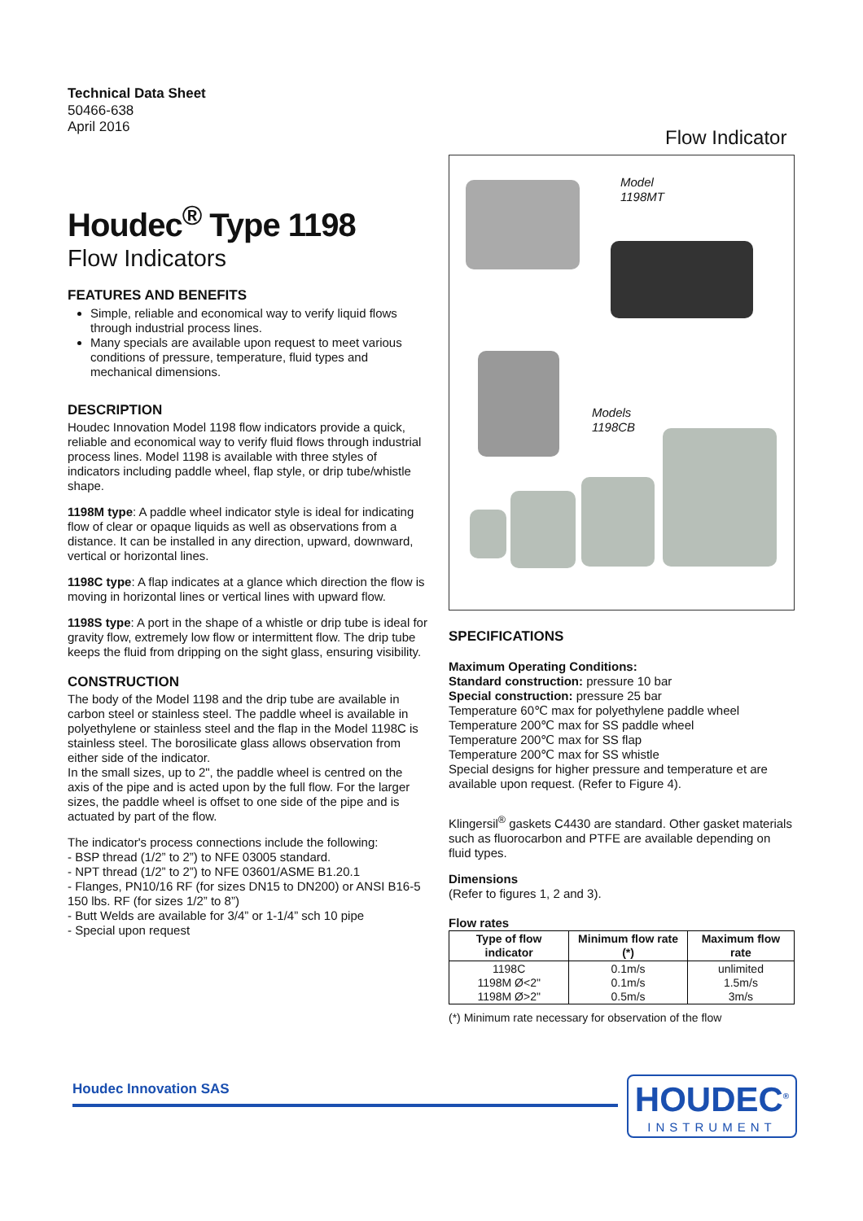Technical Data Sheet
50466-638
April 2016
Flow Indicator
Houdec<sup>®</sup> Type 1198
Flow Indicators
FEATURES AND BENEFITS
Simple, reliable and economical way to verify liquid flows through industrial process lines.
Many specials are available upon request to meet various conditions of pressure, temperature, fluid types and mechanical dimensions.
DESCRIPTION
Houdec Innovation Model 1198 flow indicators provide a quick, reliable and economical way to verify fluid flows through industrial process lines. Model 1198 is available with three styles of indicators including paddle wheel, flap style, or drip tube/whistle shape.
1198M type: A paddle wheel indicator style is ideal for indicating flow of clear or opaque liquids as well as observations from a distance. It can be installed in any direction, upward, downward, vertical or horizontal lines.
1198C type: A flap indicates at a glance which direction the flow is moving in horizontal lines or vertical lines with upward flow.
1198S type: A port in the shape of a whistle or drip tube is ideal for gravity flow, extremely low flow or intermittent flow. The drip tube keeps the fluid from dripping on the sight glass, ensuring visibility.
CONSTRUCTION
The body of the Model 1198 and the drip tube are available in carbon steel or stainless steel. The paddle wheel is available in polyethylene or stainless steel and the flap in the Model 1198C is stainless steel. The borosilicate glass allows observation from either side of the indicator.
In the small sizes, up to 2", the paddle wheel is centred on the axis of the pipe and is acted upon by the full flow. For the larger sizes, the paddle wheel is offset to one side of the pipe and is actuated by part of the flow.
The indicator's process connections include the following:
- BSP thread (1/2” to 2”) to NFE 03005 standard.
- NPT thread (1/2” to 2”) to NFE 03601/ASME B1.20.1
- Flanges, PN10/16 RF (for sizes DN15 to DN200) or ANSI B16-5 150 lbs. RF (for sizes 1/2” to 8”)
- Butt Welds are available for 3/4” or 1-1/4” sch 10 pipe
- Special upon request
Model
1198MT
Models
1198CB
SPECIFICATIONS
Maximum Operating Conditions:
Standard construction: pressure 10 bar
Special construction: pressure 25 bar
Temperature 60℃ max for polyethylene paddle wheel
Temperature 200℃ max for SS paddle wheel
Temperature 200℃ max for SS flap
Temperature 200℃ max for SS whistle
Special designs for higher pressure and temperature et are available upon request. (Refer to Figure 4).
Klingersil<sup>®</sup> gaskets C4430 are standard. Other gasket materials such as fluorocarbon and PTFE are available depending on fluid types.
Dimensions
(Refer to figures 1, 2 and 3).
Flow rates
| Type of flow indicator | Minimum flow rate (*) | Maximum flow rate |
| --- | --- | --- |
| 1198C 1198M Ø<2" 1198M Ø>2" | 0.1m/s 0.1m/s 0.5m/s | unlimited 1.5m/s 3m/s |
(*) Minimum rate necessary for observation of the flow
Houdec Innovation SAS
HOUDEC<sup>®</sup>
INSTRUMENT